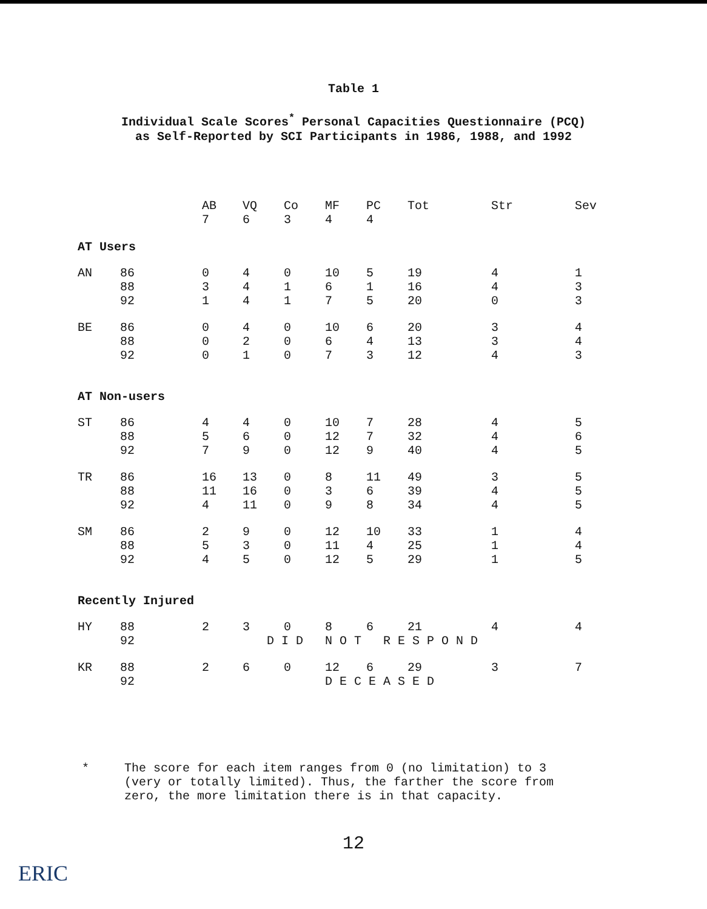Table 1
Individual Scale Scores<sup>*</sup> Personal Capacities Questionnaire (PCQ)
as Self-Reported by SCI Participants in 1986, 1988, and 1992
| | | AB 7 | VQ 6 | Co 3 | MF 4 | PC 4 | Tot | Str | Sev |
| --- | --- | --- | --- | --- | --- | --- | --- | --- | --- |
| AT Users | | | | | | | | | |
| AN | 86 | 0 | 4 | 0 | 10 | 5 | 19 | 4 | 1 |
| | 88 | 3 | 4 | 1 | 6 | 1 | 16 | 4 | 3 |
| | 92 | 1 | 4 | 1 | 7 | 5 | 20 | 0 | 3 |
| BE | 86 | 0 | 4 | 0 | 10 | 6 | 20 | 3 | 4 |
| | 88 | 0 | 2 | 0 | 6 | 4 | 13 | 3 | 4 |
| | 92 | 0 | 1 | 0 | 7 | 3 | 12 | 4 | 3 |
| AT Non-users | | | | | | | | | |
| ST | 86 | 4 | 4 | 0 | 10 | 7 | 28 | 4 | 5 |
| | 88 | 5 | 6 | 0 | 12 | 7 | 32 | 4 | 6 |
| | 92 | 7 | 9 | 0 | 12 | 9 | 40 | 4 | 5 |
| TR | 86 | 16 | 13 | 0 | 8 | 11 | 49 | 3 | 5 |
| | 88 | 11 | 16 | 0 | 3 | 6 | 39 | 4 | 5 |
| | 92 | 4 | 11 | 0 | 9 | 8 | 34 | 4 | 5 |
| SM | 86 | 2 | 9 | 0 | 12 | 10 | 33 | 1 | 4 |
| | 88 | 5 | 3 | 0 | 11 | 4 | 25 | 1 | 4 |
| | 92 | 4 | 5 | 0 | 12 | 5 | 29 | 1 | 5 |
| Recently Injured | | | | | | | | | |
| HY | 88 | 2 | 3 | 0 | 8 | 6 | 21 | 4 | 4 |
| | 92 | | D I D N O T R E S P O N D | | | | | | |
| KR | 88 | 2 | 6 | 0 | 12 | 6 | 29 | 3 | 7 |
| | 92 | | | | D E C E A S E D | | | | |
* The score for each item ranges from 0 (no limitation) to 3
(very or totally limited). Thus, the farther the score from
zero, the more limitation there is in that capacity.
12
ERIC